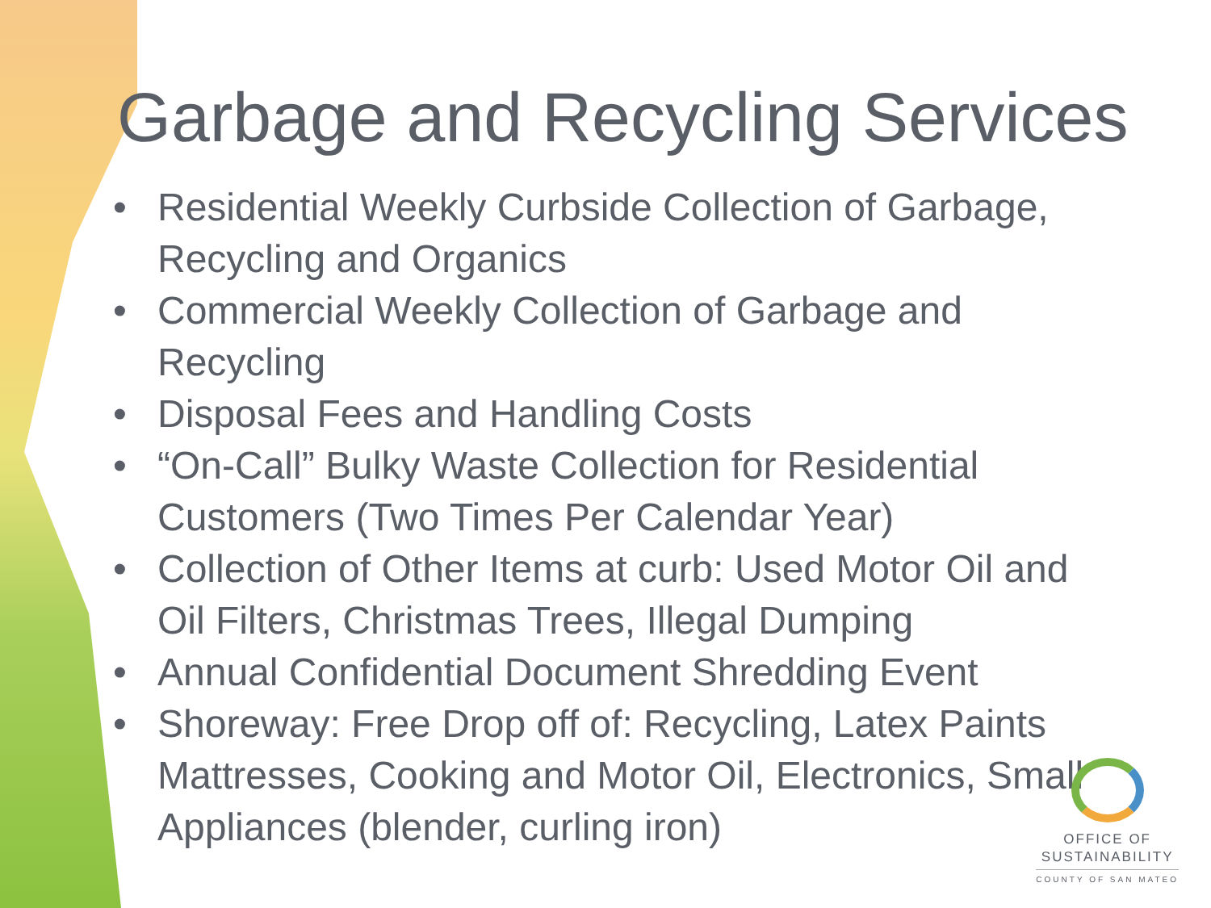Garbage and Recycling Services
• Residential Weekly Curbside Collection of Garbage, Recycling and Organics
• Commercial Weekly Collection of Garbage and Recycling
• Disposal Fees and Handling Costs
• “On-Call” Bulky Waste Collection for Residential Customers (Two Times Per Calendar Year)
• Collection of Other Items at curb: Used Motor Oil and Oil Filters, Christmas Trees, Illegal Dumping
• Annual Confidential Document Shredding Event
• Shoreway: Free Drop off of: Recycling, Latex Paints Mattresses, Cooking and Motor Oil, Electronics, Small Appliances (blender, curling iron)
OFFICE OF
SUSTAINABILITY
COUNTY OF SAN MATEO